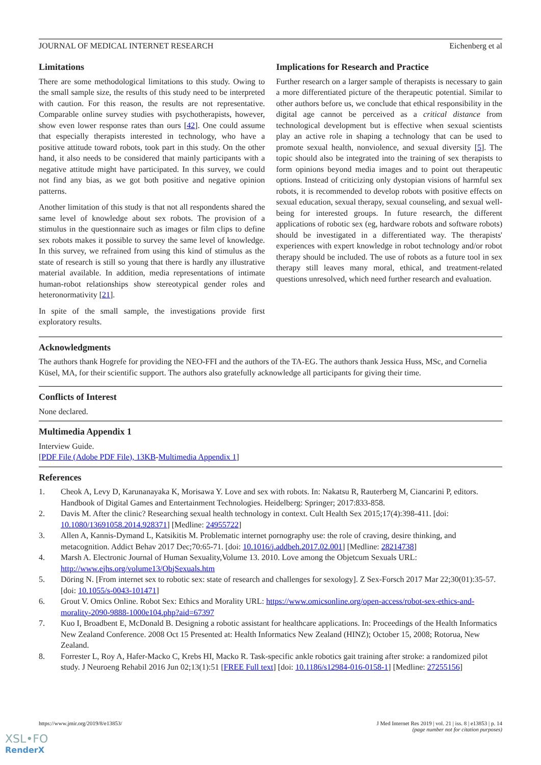JOURNAL OF MEDICAL INTERNET RESEARCH Eichenberg et al
Limitations
There are some methodological limitations to this study. Owing to the small sample size, the results of this study need to be interpreted with caution. For this reason, the results are not representative. Comparable online survey studies with psychotherapists, however, show even lower response rates than ours [42]. One could assume that especially therapists interested in technology, who have a positive attitude toward robots, took part in this study. On the other hand, it also needs to be considered that mainly participants with a negative attitude might have participated. In this survey, we could not find any bias, as we got both positive and negative opinion patterns.
Another limitation of this study is that not all respondents shared the same level of knowledge about sex robots. The provision of a stimulus in the questionnaire such as images or film clips to define sex robots makes it possible to survey the same level of knowledge. In this survey, we refrained from using this kind of stimulus as the state of research is still so young that there is hardly any illustrative material available. In addition, media representations of intimate human-robot relationships show stereotypical gender roles and heteronormativity [21].
In spite of the small sample, the investigations provide first exploratory results.
Implications for Research and Practice
Further research on a larger sample of therapists is necessary to gain a more differentiated picture of the therapeutic potential. Similar to other authors before us, we conclude that ethical responsibility in the digital age cannot be perceived as a critical distance from technological development but is effective when sexual scientists play an active role in shaping a technology that can be used to promote sexual health, nonviolence, and sexual diversity [5]. The topic should also be integrated into the training of sex therapists to form opinions beyond media images and to point out therapeutic options. Instead of criticizing only dystopian visions of harmful sex robots, it is recommended to develop robots with positive effects on sexual education, sexual therapy, sexual counseling, and sexual well-being for interested groups. In future research, the different applications of robotic sex (eg, hardware robots and software robots) should be investigated in a differentiated way. The therapists' experiences with expert knowledge in robot technology and/or robot therapy should be included. The use of robots as a future tool in sex therapy still leaves many moral, ethical, and treatment-related questions unresolved, which need further research and evaluation.
Acknowledgments
The authors thank Hogrefe for providing the NEO-FFI and the authors of the TA-EG. The authors thank Jessica Huss, MSc, and Cornelia Küsel, MA, for their scientific support. The authors also gratefully acknowledge all participants for giving their time.
Conflicts of Interest
None declared.
Multimedia Appendix 1
Interview Guide.
[PDF File (Adobe PDF File), 13KB-Multimedia Appendix 1]
References
1. Cheok A, Levy D, Karunanayaka K, Morisawa Y. Love and sex with robots. In: Nakatsu R, Rauterberg M, Ciancarini P, editors. Handbook of Digital Games and Entertainment Technologies. Heidelberg: Springer; 2017:833-858.
2. Davis M. After the clinic? Researching sexual health technology in context. Cult Health Sex 2015;17(4):398-411. [doi: 10.1080/13691058.2014.928371] [Medline: 24955722]
3. Allen A, Kannis-Dymand L, Katsikitis M. Problematic internet pornography use: the role of craving, desire thinking, and metacognition. Addict Behav 2017 Dec;70:65-71. [doi: 10.1016/j.addbeh.2017.02.001] [Medline: 28214738]
4. Marsh A. Electronic Journal of Human Sexuality,Volume 13. 2010. Love among the Objetcum Sexuals URL: http://www.ejhs.org/volume13/ObjSexuals.htm
5. Döring N. [From internet sex to robotic sex: state of research and challenges for sexology]. Z Sex-Forsch 2017 Mar 22;30(01):35-57. [doi: 10.1055/s-0043-101471]
6. Grout V. Omics Online. Robot Sex: Ethics and Morality URL: https://www.omicsonline.org/open-access/robot-sex-ethics-and-morality-2090-9888-1000e104.php?aid=67397
7. Kuo I, Broadbent E, McDonald B. Designing a robotic assistant for healthcare applications. In: Proceedings of the Health Informatics New Zealand Conference. 2008 Oct 15 Presented at: Health Informatics New Zealand (HINZ); October 15, 2008; Rotorua, New Zealand.
8. Forrester L, Roy A, Hafer-Macko C, Krebs HI, Macko R. Task-specific ankle robotics gait training after stroke: a randomized pilot study. J Neuroeng Rehabil 2016 Jun 02;13(1):51 [FREE Full text] [doi: 10.1186/s12984-016-0158-1] [Medline: 27255156]
https://www.jmir.org/2019/8/e13853/ J Med Internet Res 2019 | vol. 21 | iss. 8 | e13853 | p. 14
(page number not for citation purposes)
XSL•FO
RenderX